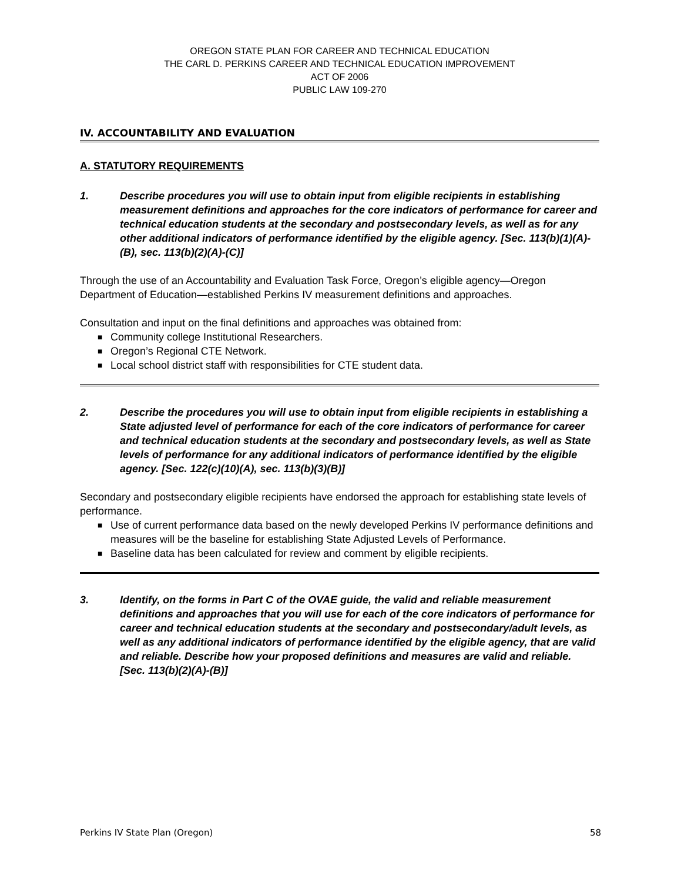OREGON STATE PLAN FOR CAREER AND TECHNICAL EDUCATION
THE CARL D. PERKINS CAREER AND TECHNICAL EDUCATION IMPROVEMENT
ACT OF 2006
PUBLIC LAW 109-270
IV. ACCOUNTABILITY AND EVALUATION
A. STATUTORY REQUIREMENTS
1. Describe procedures you will use to obtain input from eligible recipients in establishing measurement definitions and approaches for the core indicators of performance for career and technical education students at the secondary and postsecondary levels, as well as for any other additional indicators of performance identified by the eligible agency. [Sec. 113(b)(1)(A)-(B), sec. 113(b)(2)(A)-(C)]
Through the use of an Accountability and Evaluation Task Force, Oregon’s eligible agency—Oregon Department of Education—established Perkins IV measurement definitions and approaches.
Consultation and input on the final definitions and approaches was obtained from:
■ Community college Institutional Researchers.
■ Oregon’s Regional CTE Network.
■ Local school district staff with responsibilities for CTE student data.
2. Describe the procedures you will use to obtain input from eligible recipients in establishing a State adjusted level of performance for each of the core indicators of performance for career and technical education students at the secondary and postsecondary levels, as well as State levels of performance for any additional indicators of performance identified by the eligible agency. [Sec. 122(c)(10)(A), sec. 113(b)(3)(B)]
Secondary and postsecondary eligible recipients have endorsed the approach for establishing state levels of performance.
■ Use of current performance data based on the newly developed Perkins IV performance definitions and measures will be the baseline for establishing State Adjusted Levels of Performance.
■ Baseline data has been calculated for review and comment by eligible recipients.
3. Identify, on the forms in Part C of the OVAE guide, the valid and reliable measurement definitions and approaches that you will use for each of the core indicators of performance for career and technical education students at the secondary and postsecondary/adult levels, as well as any additional indicators of performance identified by the eligible agency, that are valid and reliable. Describe how your proposed definitions and measures are valid and reliable. [Sec. 113(b)(2)(A)-(B)]
Perkins IV State Plan (Oregon) 58